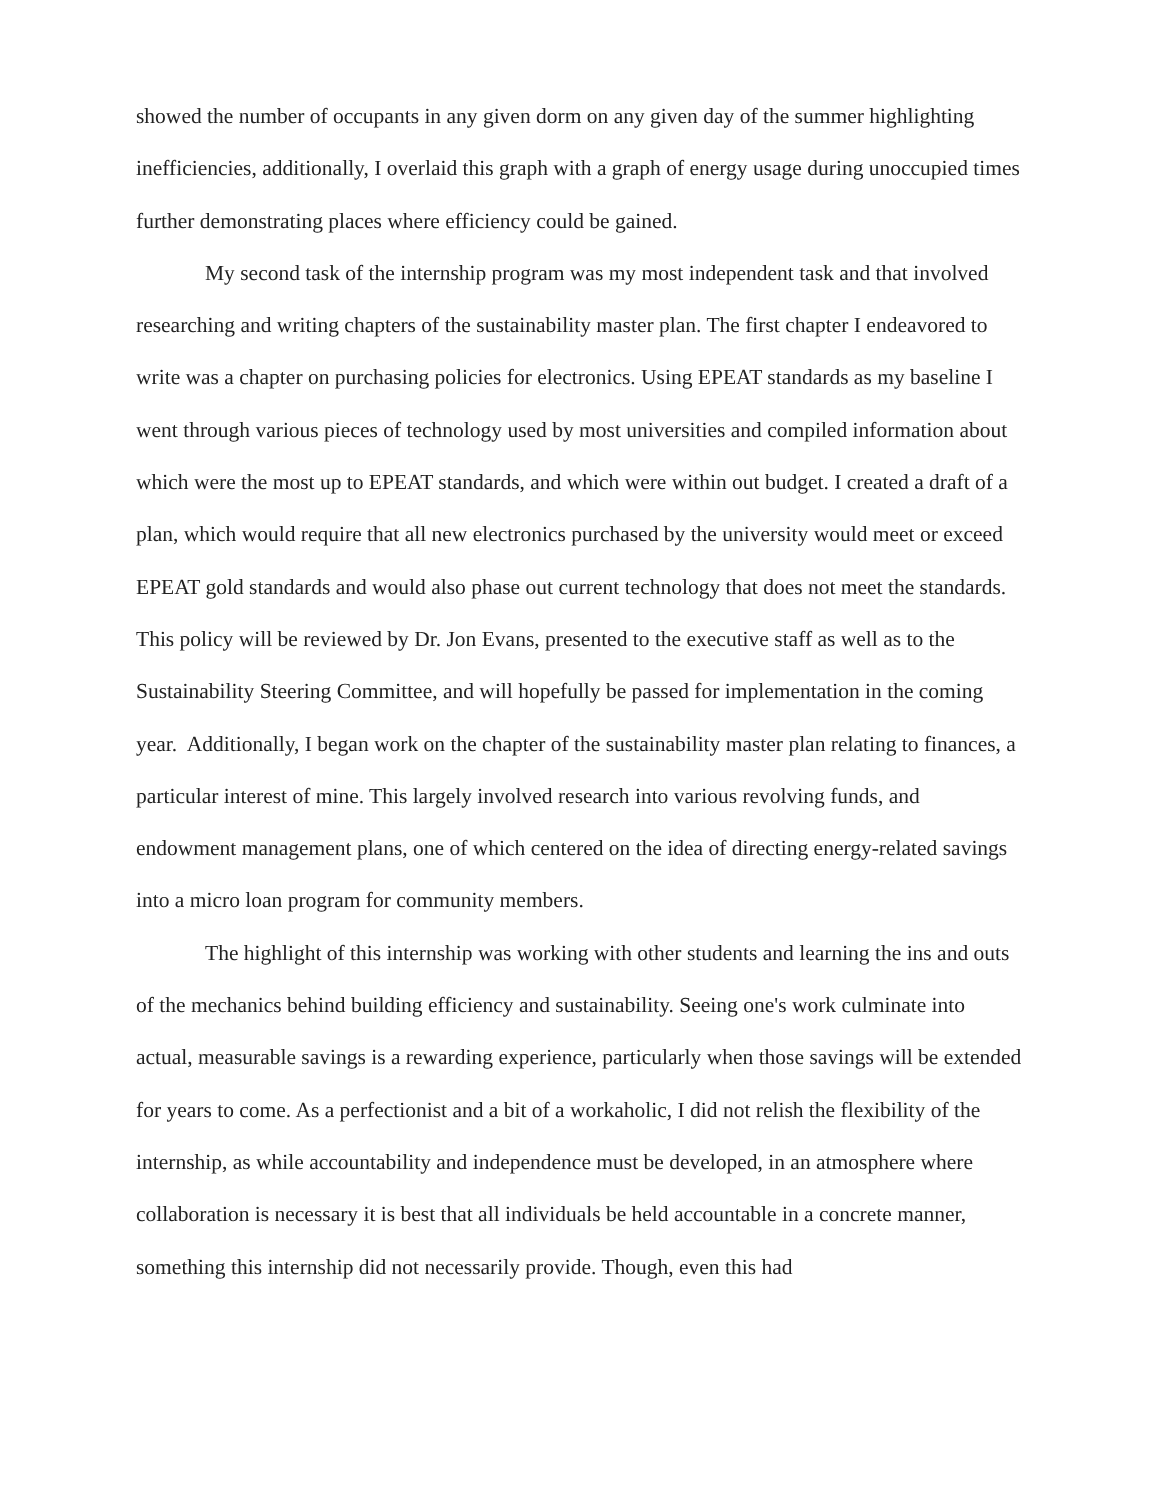showed the number of occupants in any given dorm on any given day of the summer highlighting inefficiencies, additionally, I overlaid this graph with a graph of energy usage during unoccupied times further demonstrating places where efficiency could be gained.
My second task of the internship program was my most independent task and that involved researching and writing chapters of the sustainability master plan. The first chapter I endeavored to write was a chapter on purchasing policies for electronics. Using EPEAT standards as my baseline I went through various pieces of technology used by most universities and compiled information about which were the most up to EPEAT standards, and which were within out budget. I created a draft of a plan, which would require that all new electronics purchased by the university would meet or exceed EPEAT gold standards and would also phase out current technology that does not meet the standards. This policy will be reviewed by Dr. Jon Evans, presented to the executive staff as well as to the Sustainability Steering Committee, and will hopefully be passed for implementation in the coming year. Additionally, I began work on the chapter of the sustainability master plan relating to finances, a particular interest of mine. This largely involved research into various revolving funds, and endowment management plans, one of which centered on the idea of directing energy-related savings into a micro loan program for community members.
The highlight of this internship was working with other students and learning the ins and outs of the mechanics behind building efficiency and sustainability. Seeing one's work culminate into actual, measurable savings is a rewarding experience, particularly when those savings will be extended for years to come. As a perfectionist and a bit of a workaholic, I did not relish the flexibility of the internship, as while accountability and independence must be developed, in an atmosphere where collaboration is necessary it is best that all individuals be held accountable in a concrete manner, something this internship did not necessarily provide. Though, even this had